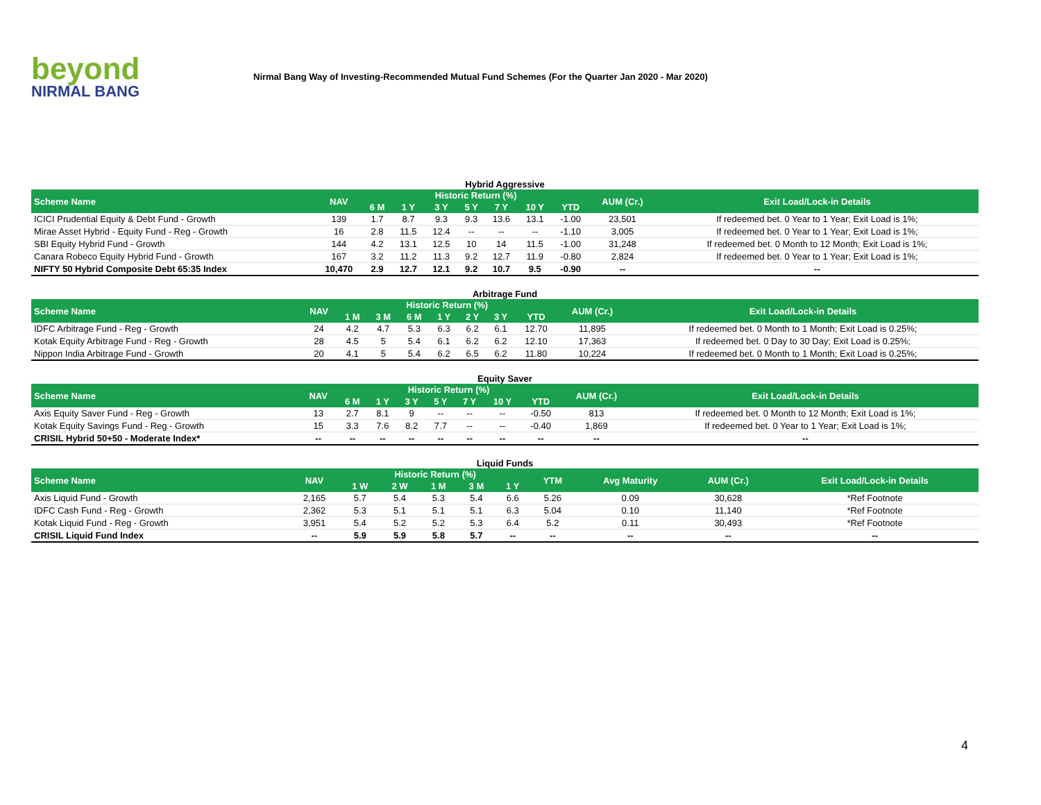beyond
NIRMAL BANG
Nirmal Bang Way of Investing-Recommended Mutual Fund Schemes (For the Quarter Jan 2020 - Mar 2020)
Hybrid Aggressive
| Scheme Name | NAV | Historic Return (%) | | | | | | | AUM (Cr.) | Exit Load/Lock-in Details |
| --- | --- | --- | --- | --- | --- | --- | --- | --- | --- | --- |
| | | 6 M | 1 Y | 3 Y | 5 Y | 7 Y | 10 Y | YTD | | |
| ICICI Prudential Equity & Debt Fund - Growth | 139 | 1.7 | 8.7 | 9.3 | 9.3 | 13.6 | 13.1 | -1.00 | 23,501 | If redeemed bet. 0 Year to 1 Year; Exit Load is 1%; |
| Mirae Asset Hybrid - Equity Fund - Reg - Growth | 16 | 2.8 | 11.5 | 12.4 | -- | -- | -- | -1.10 | 3,005 | If redeemed bet. 0 Year to 1 Year; Exit Load is 1%; |
| SBI Equity Hybrid Fund - Growth | 144 | 4.2 | 13.1 | 12.5 | 10 | 14 | 11.5 | -1.00 | 31,248 | If redeemed bet. 0 Month to 12 Month; Exit Load is 1%; |
| Canara Robeco Equity Hybrid Fund - Growth | 167 | 3.2 | 11.2 | 11.3 | 9.2 | 12.7 | 11.9 | -0.80 | 2,824 | If redeemed bet. 0 Year to 1 Year; Exit Load is 1%; |
| NIFTY 50 Hybrid Composite Debt 65:35 Index | 10,470 | 2.9 | 12.7 | 12.1 | 9.2 | 10.7 | 9.5 | -0.90 | -- | -- |
Arbitrage Fund
| Scheme Name | NAV | Historic Return (%) | | | | | | | AUM (Cr.) | Exit Load/Lock-in Details |
| --- | --- | --- | --- | --- | --- | --- | --- | --- | --- | --- |
| | | 1 M | 3 M | 6 M | 1 Y | 2 Y | 3 Y | YTD | | |
| IDFC Arbitrage Fund - Reg - Growth | 24 | 4.2 | 4.7 | 5.3 | 6.3 | 6.2 | 6.1 | 12.70 | 11,895 | If redeemed bet. 0 Month to 1 Month; Exit Load is 0.25%; |
| Kotak Equity Arbitrage Fund - Reg - Growth | 28 | 4.5 | 5 | 5.4 | 6.1 | 6.2 | 6.2 | 12.10 | 17,363 | If redeemed bet. 0 Day to 30 Day; Exit Load is 0.25%; |
| Nippon India Arbitrage Fund - Growth | 20 | 4.1 | 5 | 5.4 | 6.2 | 6.5 | 6.2 | 11.80 | 10,224 | If redeemed bet. 0 Month to 1 Month; Exit Load is 0.25%; |
Equity Saver
| Scheme Name | NAV | Historic Return (%) | | | | | | | AUM (Cr.) | Exit Load/Lock-in Details |
| --- | --- | --- | --- | --- | --- | --- | --- | --- | --- | --- |
| | | 6 M | 1 Y | 3 Y | 5 Y | 7 Y | 10 Y | YTD | | |
| Axis Equity Saver Fund - Reg - Growth | 13 | 2.7 | 8.1 | 9 | -- | -- | -- | -0.50 | 813 | If redeemed bet. 0 Month to 12 Month; Exit Load is 1%; |
| Kotak Equity Savings Fund - Reg - Growth | 15 | 3.3 | 7.6 | 8.2 | 7.7 | -- | -- | -0.40 | 1,869 | If redeemed bet. 0 Year to 1 Year; Exit Load is 1%; |
| CRISIL Hybrid 50+50 - Moderate Index* | -- | -- | -- | -- | -- | -- | -- | -- | -- | -- |
Liquid Funds
| Scheme Name | NAV | Historic Return (%) | | | | | YTM | Avg Maturity | AUM (Cr.) | Exit Load/Lock-in Details |
| --- | --- | --- | --- | --- | --- | --- | --- | --- | --- | --- |
| | | 1 W | 2 W | 1 M | 3 M | 1 Y | | | | |
| Axis Liquid Fund - Growth | 2,165 | 5.7 | 5.4 | 5.3 | 5.4 | 6.6 | 5.26 | 0.09 | 30,628 | *Ref Footnote |
| IDFC Cash Fund - Reg - Growth | 2,362 | 5.3 | 5.1 | 5.1 | 5.1 | 6.3 | 5.04 | 0.10 | 11,140 | *Ref Footnote |
| Kotak Liquid Fund - Reg - Growth | 3,951 | 5.4 | 5.2 | 5.2 | 5.3 | 6.4 | 5.2 | 0.11 | 30,493 | *Ref Footnote |
| CRISIL Liquid Fund Index | -- | 5.9 | 5.9 | 5.8 | 5.7 | -- | -- | -- | -- | -- |
4